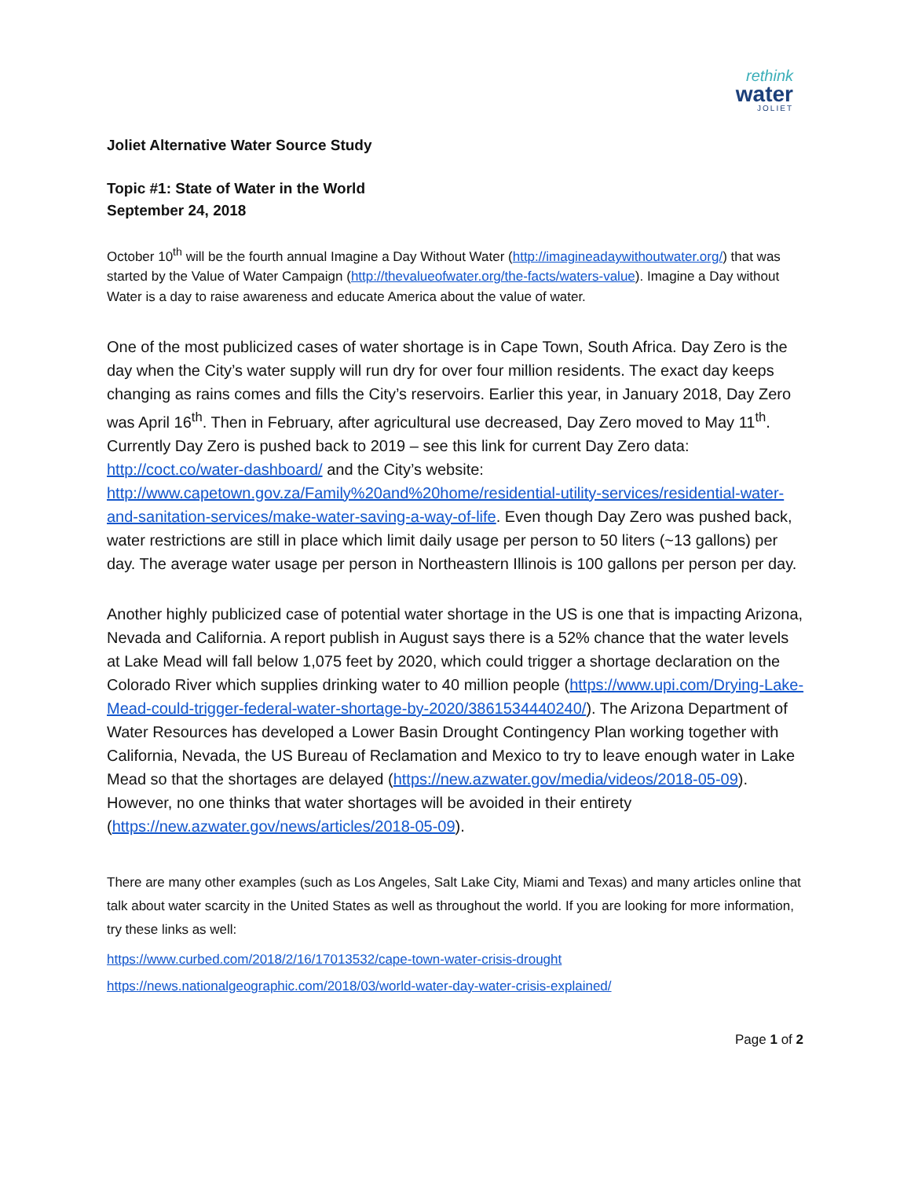rethink
water
JOLIET
Joliet Alternative Water Source Study
Topic #1: State of Water in the World
September 24, 2018
October 10<sup>th</sup> will be the fourth annual Imagine a Day Without Water (http://imagineadaywithoutwater.org/) that was started by the Value of Water Campaign (http://thevalueofwater.org/the-facts/waters-value). Imagine a Day without Water is a day to raise awareness and educate America about the value of water.
One of the most publicized cases of water shortage is in Cape Town, South Africa. Day Zero is the day when the City’s water supply will run dry for over four million residents. The exact day keeps changing as rains comes and fills the City’s reservoirs. Earlier this year, in January 2018, Day Zero was April 16<sup>th</sup>. Then in February, after agricultural use decreased, Day Zero moved to May 11<sup>th</sup>. Currently Day Zero is pushed back to 2019 – see this link for current Day Zero data: http://coct.co/water-dashboard/ and the City’s website: http://www.capetown.gov.za/Family%20and%20home/residential-utility-services/residential-water-and-sanitation-services/make-water-saving-a-way-of-life. Even though Day Zero was pushed back, water restrictions are still in place which limit daily usage per person to 50 liters (~13 gallons) per day. The average water usage per person in Northeastern Illinois is 100 gallons per person per day.
Another highly publicized case of potential water shortage in the US is one that is impacting Arizona, Nevada and California. A report publish in August says there is a 52% chance that the water levels at Lake Mead will fall below 1,075 feet by 2020, which could trigger a shortage declaration on the Colorado River which supplies drinking water to 40 million people (https://www.upi.com/Drying-Lake-Mead-could-trigger-federal-water-shortage-by-2020/3861534440240/). The Arizona Department of Water Resources has developed a Lower Basin Drought Contingency Plan working together with California, Nevada, the US Bureau of Reclamation and Mexico to try to leave enough water in Lake Mead so that the shortages are delayed (https://new.azwater.gov/media/videos/2018-05-09). However, no one thinks that water shortages will be avoided in their entirety (https://new.azwater.gov/news/articles/2018-05-09).
There are many other examples (such as Los Angeles, Salt Lake City, Miami and Texas) and many articles online that talk about water scarcity in the United States as well as throughout the world. If you are looking for more information, try these links as well:
https://www.curbed.com/2018/2/16/17013532/cape-town-water-crisis-drought
https://news.nationalgeographic.com/2018/03/world-water-day-water-crisis-explained/
Page 1 of 2